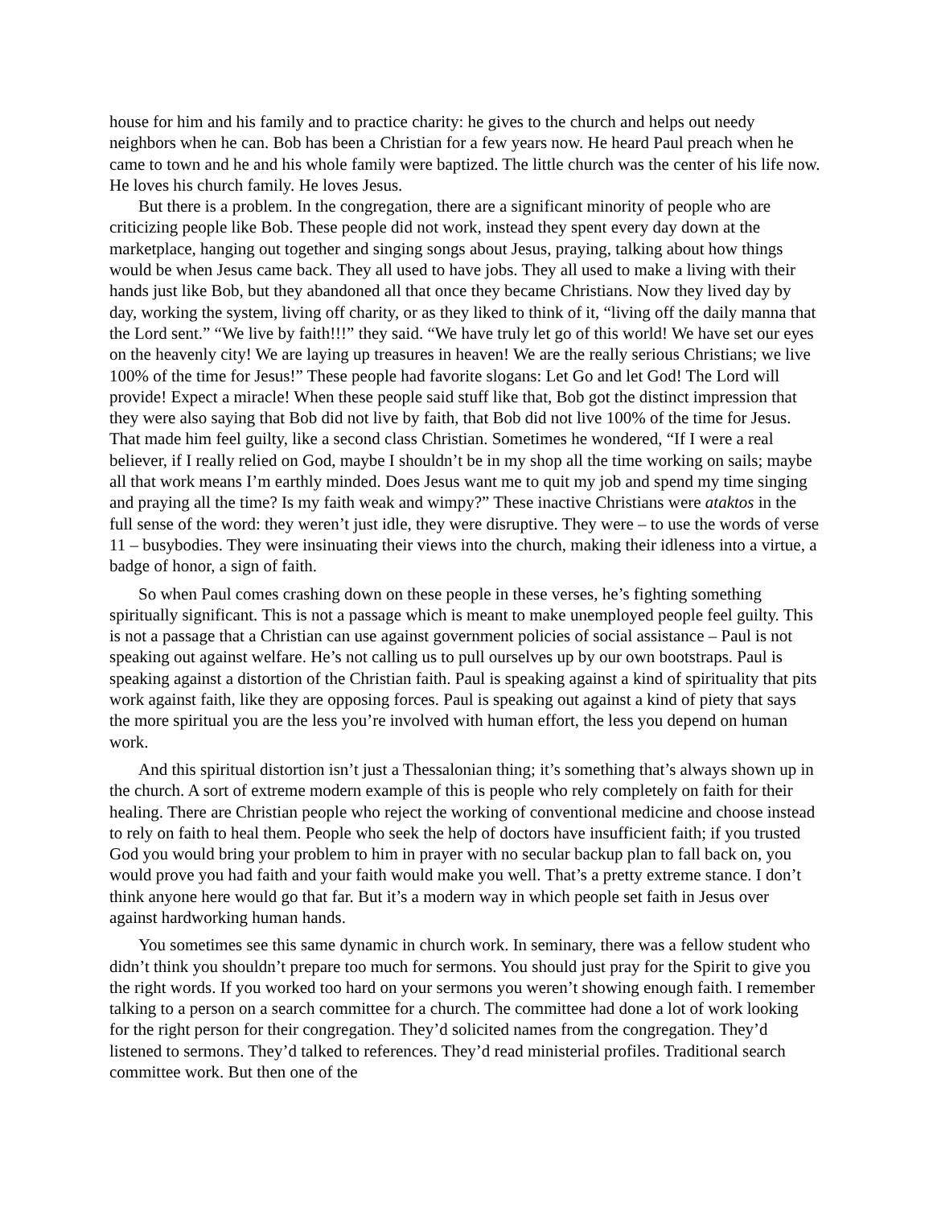house for him and his family and to practice charity: he gives to the church and helps out needy neighbors when he can. Bob has been a Christian for a few years now. He heard Paul preach when he came to town and he and his whole family were baptized. The little church was the center of his life now. He loves his church family. He loves Jesus.
But there is a problem. In the congregation, there are a significant minority of people who are criticizing people like Bob. These people did not work, instead they spent every day down at the marketplace, hanging out together and singing songs about Jesus, praying, talking about how things would be when Jesus came back. They all used to have jobs. They all used to make a living with their hands just like Bob, but they abandoned all that once they became Christians. Now they lived day by day, working the system, living off charity, or as they liked to think of it, “living off the daily manna that the Lord sent.” “We live by faith!!!” they said. “We have truly let go of this world! We have set our eyes on the heavenly city! We are laying up treasures in heaven! We are the really serious Christians; we live 100% of the time for Jesus!” These people had favorite slogans: Let Go and let God! The Lord will provide! Expect a miracle! When these people said stuff like that, Bob got the distinct impression that they were also saying that Bob did not live by faith, that Bob did not live 100% of the time for Jesus. That made him feel guilty, like a second class Christian. Sometimes he wondered, “If I were a real believer, if I really relied on God, maybe I shouldn’t be in my shop all the time working on sails; maybe all that work means I’m earthly minded. Does Jesus want me to quit my job and spend my time singing and praying all the time? Is my faith weak and wimpy?” These inactive Christians were ataktos in the full sense of the word: they weren’t just idle, they were disruptive. They were – to use the words of verse 11 – busybodies. They were insinuating their views into the church, making their idleness into a virtue, a badge of honor, a sign of faith.
So when Paul comes crashing down on these people in these verses, he’s fighting something spiritually significant. This is not a passage which is meant to make unemployed people feel guilty. This is not a passage that a Christian can use against government policies of social assistance – Paul is not speaking out against welfare. He’s not calling us to pull ourselves up by our own bootstraps. Paul is speaking against a distortion of the Christian faith. Paul is speaking against a kind of spirituality that pits work against faith, like they are opposing forces. Paul is speaking out against a kind of piety that says the more spiritual you are the less you’re involved with human effort, the less you depend on human work.
And this spiritual distortion isn’t just a Thessalonian thing; it’s something that’s always shown up in the church. A sort of extreme modern example of this is people who rely completely on faith for their healing. There are Christian people who reject the working of conventional medicine and choose instead to rely on faith to heal them. People who seek the help of doctors have insufficient faith; if you trusted God you would bring your problem to him in prayer with no secular backup plan to fall back on, you would prove you had faith and your faith would make you well. That’s a pretty extreme stance. I don’t think anyone here would go that far. But it’s a modern way in which people set faith in Jesus over against hardworking human hands.
You sometimes see this same dynamic in church work. In seminary, there was a fellow student who didn’t think you shouldn’t prepare too much for sermons. You should just pray for the Spirit to give you the right words. If you worked too hard on your sermons you weren’t showing enough faith. I remember talking to a person on a search committee for a church. The committee had done a lot of work looking for the right person for their congregation. They’d solicited names from the congregation. They’d listened to sermons. They’d talked to references. They’d read ministerial profiles. Traditional search committee work. But then one of the